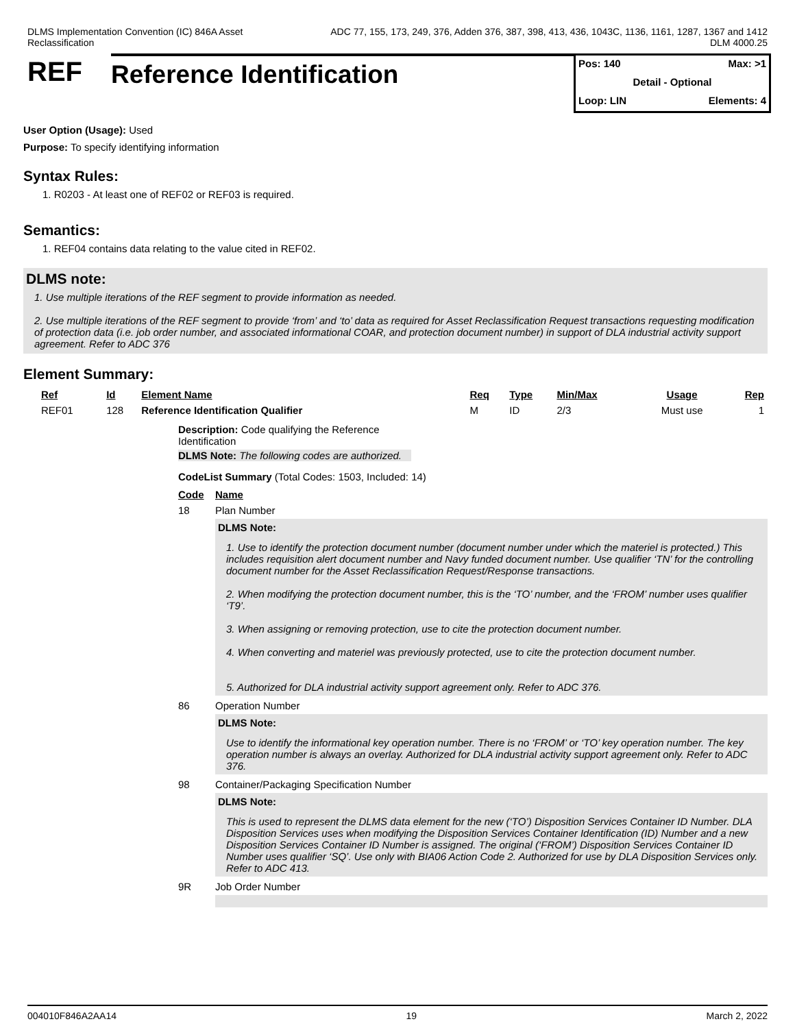DLMS Implementation Convention (IC) 846A Asset
Reclassification
ADC 77, 155, 173, 249, 376, Adden 376, 387, 398, 413, 436, 1043C, 1136, 1161, 1287, 1367 and 1412
DLM 4000.25
REF Reference Identification
Pos: 140 Max: >1
Detail - Optional
Loop: LIN Elements: 4
User Option (Usage): Used
Purpose: To specify identifying information
Syntax Rules:
1. R0203 - At least one of REF02 or REF03 is required.
Semantics:
1. REF04 contains data relating to the value cited in REF02.
DLMS note:
1. Use multiple iterations of the REF segment to provide information as needed.
2. Use multiple iterations of the REF segment to provide ‘from’ and ‘to’ data as required for Asset Reclassification Request transactions requesting modification of protection data (i.e. job order number, and associated informational COAR, and protection document number) in support of DLA industrial activity support agreement. Refer to ADC 376
Element Summary:
| Ref | Id | Element Name | Req | Type | Min/Max | Usage | Rep |
| --- | --- | --- | --- | --- | --- | --- | --- |
| REF01 | 128 | Reference Identification Qualifier | M | ID | 2/3 | Must use | 1 |
Description: Code qualifying the Reference Identification
DLMS Note: The following codes are authorized.
CodeList Summary (Total Codes: 1503, Included: 14)
| Code | Name |
| --- | --- |
| 18 | Plan Number DLMS Note: 1. Use to identify the protection document number (document number under which the materiel is protected.) This includes requisition alert document number and Navy funded document number. Use qualifier ‘TN’ for the controlling document number for the Asset Reclassification Request/Response transactions. 2. When modifying the protection document number, this is the ‘TO’ number, and the ‘FROM’ number uses qualifier ‘T9’. 3. When assigning or removing protection, use to cite the protection document number. 4. When converting and materiel was previously protected, use to cite the protection document number. 5. Authorized for DLA industrial activity support agreement only. Refer to ADC 376. |
| 86 | Operation Number DLMS Note: Use to identify the informational key operation number. There is no ‘FROM’ or ‘TO’ key operation number. The key operation number is always an overlay. Authorized for DLA industrial activity support agreement only. Refer to ADC 376. |
| 98 | Container/Packaging Specification Number DLMS Note: This is used to represent the DLMS data element for the new (‘TO’) Disposition Services Container ID Number. DLA Disposition Services uses when modifying the Disposition Services Container Identification (ID) Number and a new Disposition Services Container ID Number is assigned. The original (‘FROM’) Disposition Services Container ID Number uses qualifier ‘SQ’. Use only with BIA06 Action Code 2. Authorized for use by DLA Disposition Services only. Refer to ADC 413. |
| 9R | Job Order Number |
004010F846A2AA14 19 March 2, 2022